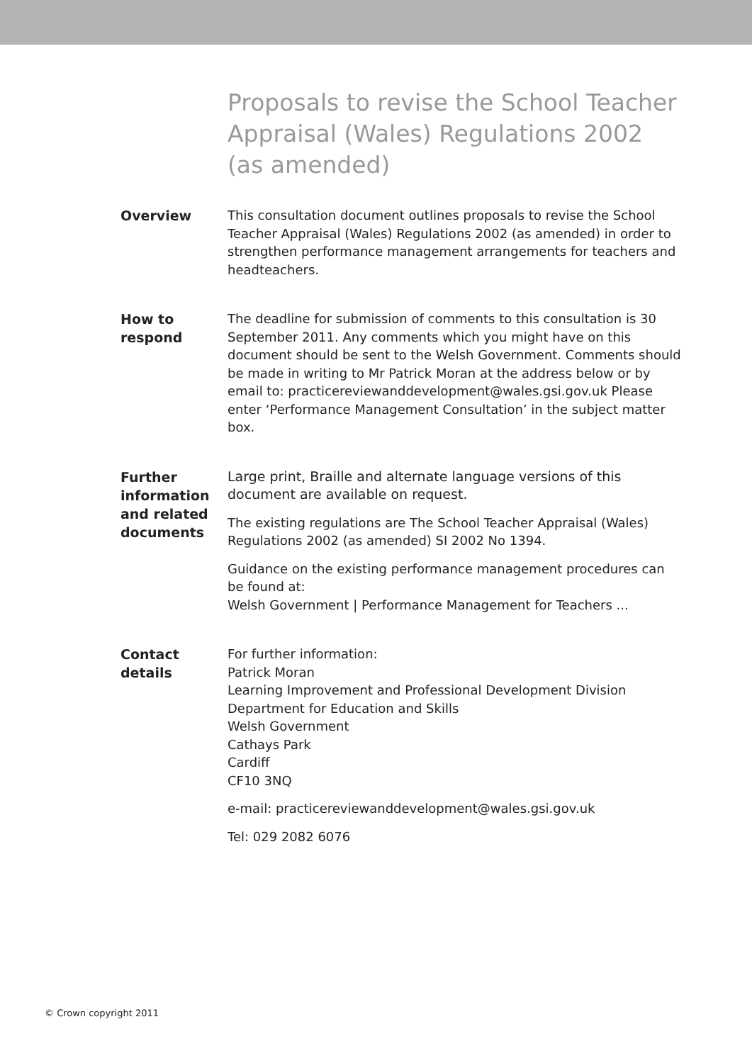Proposals to revise the School Teacher Appraisal (Wales) Regulations 2002 (as amended)
Overview
This consultation document outlines proposals to revise the School Teacher Appraisal (Wales) Regulations 2002 (as amended) in order to strengthen performance management arrangements for teachers and headteachers.
How to
respond
The deadline for submission of comments to this consultation is 30 September 2011. Any comments which you might have on this document should be sent to the Welsh Government. Comments should be made in writing to Mr Patrick Moran at the address below or by email to: practicereviewanddevelopment@wales.gsi.gov.uk Please enter ‘Performance Management Consultation’ in the subject matter box.
Further information and related documents
Large print, Braille and alternate language versions of this document are available on request.
The existing regulations are The School Teacher Appraisal (Wales) Regulations 2002 (as amended) SI 2002 No 1394.
Guidance on the existing performance management procedures can be found at:
Welsh Government | Performance Management for Teachers ...
Contact
details
For further information:
Patrick Moran
Learning Improvement and Professional Development Division
Department for Education and Skills
Welsh Government
Cathays Park
Cardiff
CF10 3NQ
e-mail: practicereviewanddevelopment@wales.gsi.gov.uk
Tel: 029 2082 6076
© Crown copyright 2011